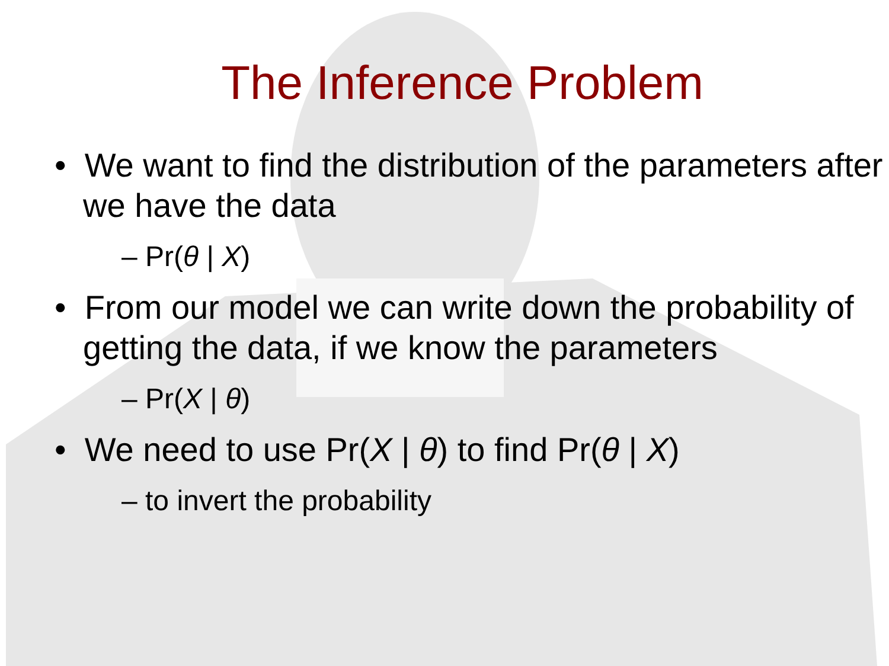The Inference Problem
• We want to find the distribution of the parameters after we have the data
– Pr(θ | X)
• From our model we can write down the probability of getting the data, if we know the parameters
– Pr(X | θ)
• We need to use Pr(X | θ) to find Pr(θ | X)
– to invert the probability